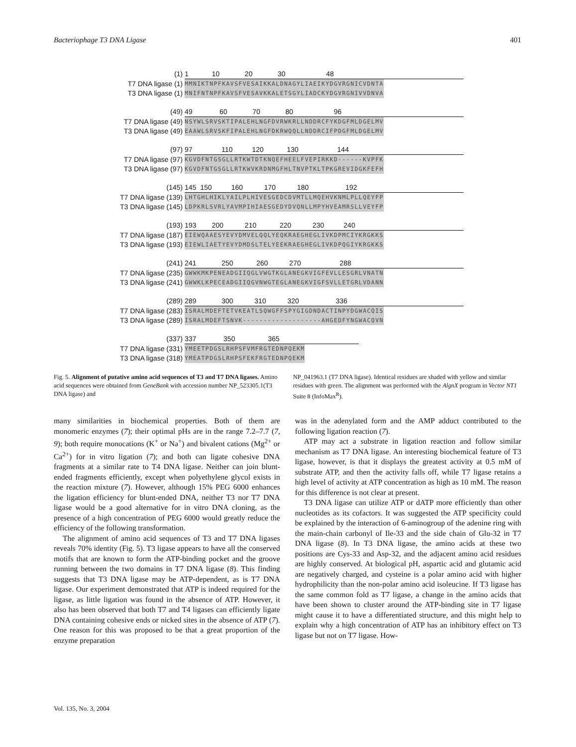Bacteriophage T3 DNA Ligase 401
(1) 1 10 20 30 48
T7 DNA ligase (1) MMNIKTNPFKAVSFVESAIKKALDNAGYLIAEIKYDGVRGNICVDNTA
T3 DNA ligase (1) MNIFNTNPFKAVSFVESAVKKALETSGYLIADCKYDGVRGNIVVDNVA
(49) 49 60 70 80 96
T7 DNA ligase (49) NSYWLSRVSKTIPALEHLNGFDVRWKRLLNDDRCFYKDGFMLDGELMV
T3 DNA ligase (49) EAAWLSRVSKFIPALEHLNGFDKRWQQLLNDDRCIFPDGFMLDGELMV
(97) 97 110 120 130 144
T7 DNA ligase (97) KGVDFNTGSGLLRTKWTDTKNQEFHEELFVEPIRKKD------KVPFK
T3 DNA ligase (97) KGVDFNTGSGLLRTKWVKRDNMGFHLTNVPTKLTPKGREVIDGKFEFH
(145) 145 150 160 170 180 192
T7 DNA ligase (139) LHTGHLHIKLYAILPLHIVESGEDCDVMTLLMQEHVKNMLPLLQEYFP
T3 DNA ligase (145) LDPKRLSVRLYAVMPIHIAESGEDYDVQNLLMPYHVEAMRSLLVEYFP
(193) 193 200 210 220 230 240
T7 DNA ligase (187) EIEWQAAESYEVYDMVELQQLYEQKRAEGHEGLIVKDPMCIYKRGKKS
T3 DNA ligase (193) EIEWLIAETYEVYDMDSLTELYEEKRAEGHEGLIVKDPQGIYKRGKKS
(241) 241 250 260 270 288
T7 DNA ligase (235) GWWKMKPENEADGIIQGLVWGTKGLANEGKVIGFEVLLESGRLVNATN
T3 DNA ligase (241) GWWKLKPECEADGIIQGVNWGTEGLANEGKVIGFSVLLETGRLVDANN
(289) 289 300 310 320 336
T7 DNA ligase (283) ISRALMDEFTETVKEATLSQWGFFSPYGIGDNDACTINPYDGWACQIS
T3 DNA ligase (289) ISRALMDEFTSNVK-------------------AHGEDFYNGWACQVN
(337) 337 350 365
T7 DNA ligase (331) YMEETPDGSLRHPSFVMFRGTEDNPQEKM
T3 DNA ligase (318) YMEATPDGSLRHPSFEKFRGTEDNPQEKM
Fig. 5. Alignment of putative amino acid sequences of T3 and T7 DNA ligases. Amino acid sequences were obtained from GeneBank with accession number NP_523305.1(T3 DNA ligase) and
NP_041963.1 (T7 DNA ligase). Identical residues are shaded with yellow and similar residues with green. The alignment was performed with the AlgnX program in Vector NT1 Suite 8 (InfoMax<sup>R</sup>).
many similarities in biochemical properties. Both of them are monomeric enzymes (7); their optimal pHs are in the range 7.2–7.7 (7, 9); both require monocations (K<sup>+</sup> or Na<sup>+</sup>) and bivalent cations (Mg<sup>2+</sup> or Ca<sup>2+</sup>) for in vitro ligation (7); and both can ligate cohesive DNA fragments at a similar rate to T4 DNA ligase. Neither can join blunt-ended fragments efficiently, except when polyethylene glycol exists in the reaction mixture (7). However, although 15% PEG 6000 enhances the ligation efficiency for blunt-ended DNA, neither T3 nor T7 DNA ligase would be a good alternative for in vitro DNA cloning, as the presence of a high concentration of PEG 6000 would greatly reduce the efficiency of the following transformation.
The alignment of amino acid sequences of T3 and T7 DNA ligases reveals 70% identity (Fig. 5). T3 ligase appears to have all the conserved motifs that are known to form the ATP-binding pocket and the groove running between the two domains in T7 DNA ligase (8). This finding suggests that T3 DNA ligase may be ATP-dependent, as is T7 DNA ligase. Our experiment demonstrated that ATP is indeed required for the ligase, as little ligation was found in the absence of ATP. However, it also has been observed that both T7 and T4 ligases can efficiently ligate DNA containing cohesive ends or nicked sites in the absence of ATP (7). One reason for this was proposed to be that a great proportion of the enzyme preparation
was in the adenylated form and the AMP adduct contributed to the following ligation reaction (7).
ATP may act a substrate in ligation reaction and follow similar mechanism as T7 DNA ligase. An interesting biochemical feature of T3 ligase, however, is that it displays the greatest activity at 0.5 mM of substrate ATP, and then the activity falls off, while T7 ligase retains a high level of activity at ATP concentration as high as 10 mM. The reason for this difference is not clear at present.
T3 DNA ligase can utilize ATP or dATP more efficiently than other nucleotides as its cofactors. It was suggested the ATP specificity could be explained by the interaction of 6-aminogroup of the adenine ring with the main-chain carbonyl of Ile-33 and the side chain of Glu-32 in T7 DNA ligase (8). In T3 DNA ligase, the amino acids at these two positions are Cys-33 and Asp-32, and the adjacent amino acid residues are highly conserved. At biological pH, aspartic acid and glutamic acid are negatively charged, and cysteine is a polar amino acid with higher hydrophilicity than the non-polar amino acid isoleucine. If T3 ligase has the same common fold as T7 ligase, a change in the amino acids that have been shown to cluster around the ATP-binding site in T7 ligase might cause it to have a differentiated structure, and this might help to explain why a high concentration of ATP has an inhibitory effect on T3 ligase but not on T7 ligase. How-
Vol. 135, No. 3, 2004